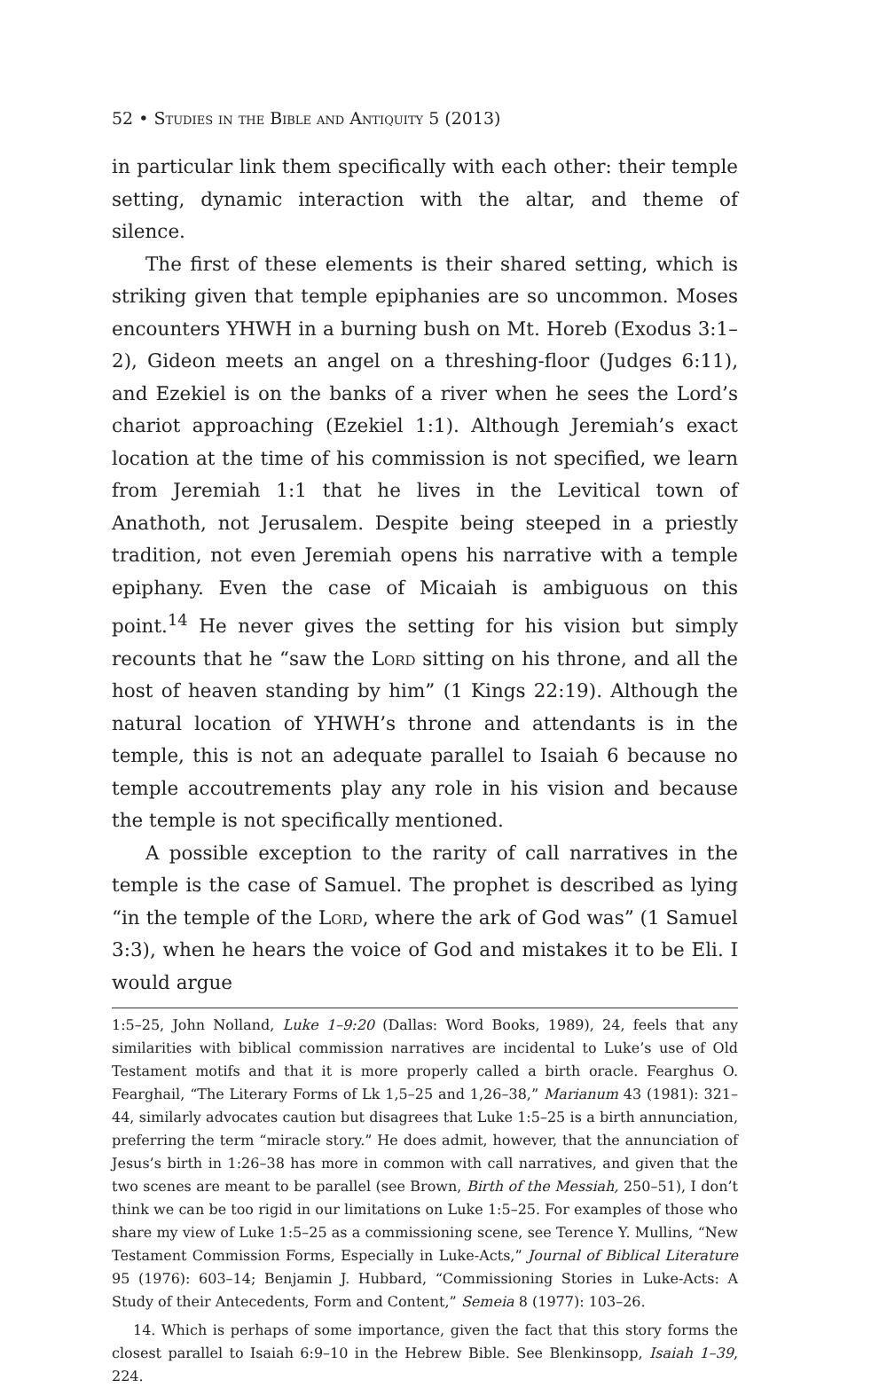52 • Studies in the Bible and Antiquity 5 (2013)
in particular link them specifically with each other: their temple setting, dynamic interaction with the altar, and theme of silence.
The first of these elements is their shared setting, which is striking given that temple epiphanies are so uncommon. Moses encounters YHWH in a burning bush on Mt. Horeb (Exodus 3:1–2), Gideon meets an angel on a threshing-floor (Judges 6:11), and Ezekiel is on the banks of a river when he sees the Lord’s chariot approaching (Ezekiel 1:1). Although Jeremiah’s exact location at the time of his commission is not specified, we learn from Jeremiah 1:1 that he lives in the Levitical town of Anathoth, not Jerusalem. Despite being steeped in a priestly tradition, not even Jeremiah opens his narrative with a temple epiphany. Even the case of Micaiah is ambiguous on this point.<sup>14</sup> He never gives the setting for his vision but simply recounts that he “saw the Lord sitting on his throne, and all the host of heaven standing by him” (1 Kings 22:19). Although the natural location of YHWH’s throne and attendants is in the temple, this is not an adequate parallel to Isaiah 6 because no temple accoutrements play any role in his vision and because the temple is not specifically mentioned.
A possible exception to the rarity of call narratives in the temple is the case of Samuel. The prophet is described as lying “in the temple of the Lord, where the ark of God was” (1 Samuel 3:3), when he hears the voice of God and mistakes it to be Eli. I would argue
1:5–25, John Nolland, Luke 1–9:20 (Dallas: Word Books, 1989), 24, feels that any similarities with biblical commission narratives are incidental to Luke’s use of Old Testament motifs and that it is more properly called a birth oracle. Fearghus O. Fearghail, “The Literary Forms of Lk 1,5–25 and 1,26–38,” Marianum 43 (1981): 321–44, similarly advocates caution but disagrees that Luke 1:5–25 is a birth annunciation, preferring the term “miracle story.” He does admit, however, that the annunciation of Jesus’s birth in 1:26–38 has more in common with call narratives, and given that the two scenes are meant to be parallel (see Brown, Birth of the Messiah, 250–51), I don’t think we can be too rigid in our limitations on Luke 1:5–25. For examples of those who share my view of Luke 1:5–25 as a commissioning scene, see Terence Y. Mullins, “New Testament Commission Forms, Especially in Luke-Acts,” Journal of Biblical Literature 95 (1976): 603–14; Benjamin J. Hubbard, “Commissioning Stories in Luke-Acts: A Study of their Antecedents, Form and Content,” Semeia 8 (1977): 103–26.
14. Which is perhaps of some importance, given the fact that this story forms the closest parallel to Isaiah 6:9–10 in the Hebrew Bible. See Blenkinsopp, Isaiah 1–39, 224.